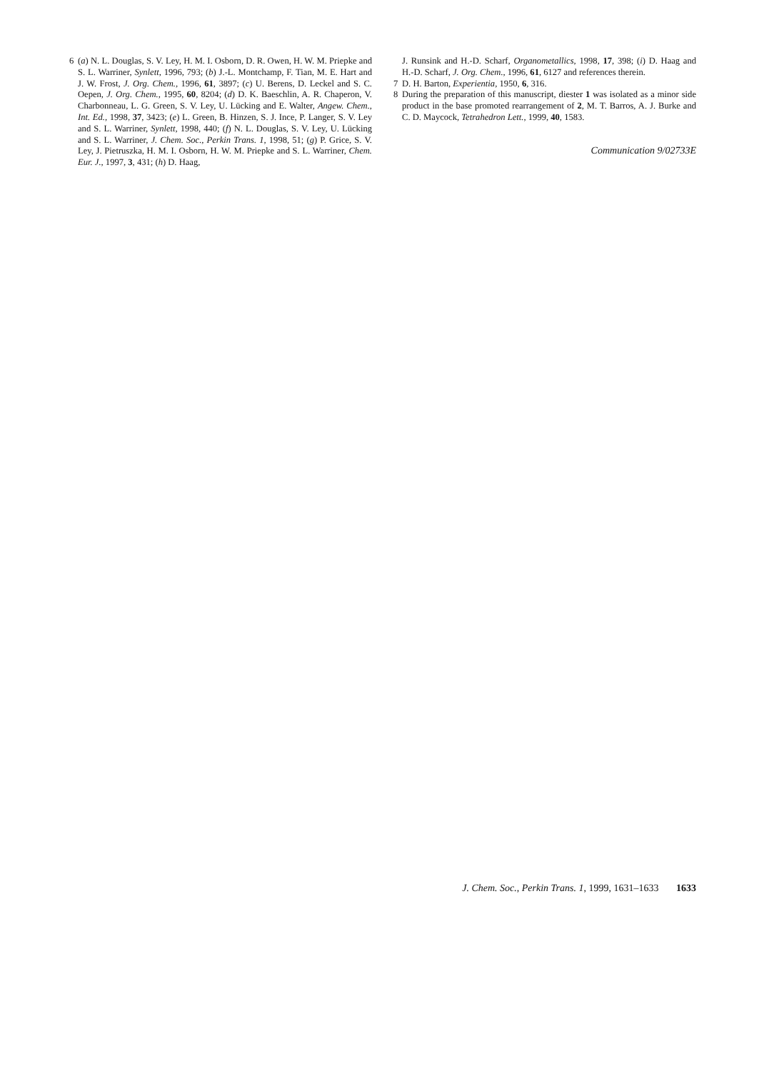6 (a) N. L. Douglas, S. V. Ley, H. M. I. Osborn, D. R. Owen, H. W. M. Priepke and S. L. Warriner, Synlett, 1996, 793; (b) J.-L. Montchamp, F. Tian, M. E. Hart and J. W. Frost, J. Org. Chem., 1996, 61, 3897; (c) U. Berens, D. Leckel and S. C. Oepen, J. Org. Chem., 1995, 60, 8204; (d) D. K. Baeschlin, A. R. Chaperon, V. Charbonneau, L. G. Green, S. V. Ley, U. Lücking and E. Walter, Angew. Chem., Int. Ed., 1998, 37, 3423; (e) L. Green, B. Hinzen, S. J. Ince, P. Langer, S. V. Ley and S. L. Warriner, Synlett, 1998, 440; (f) N. L. Douglas, S. V. Ley, U. Lücking and S. L. Warriner, J. Chem. Soc., Perkin Trans. 1, 1998, 51; (g) P. Grice, S. V. Ley, J. Pietruszka, H. M. I. Osborn, H. W. M. Priepke and S. L. Warriner, Chem. Eur. J., 1997, 3, 431; (h) D. Haag,
J. Runsink and H.-D. Scharf, Organometallics, 1998, 17, 398; (i) D. Haag and H.-D. Scharf, J. Org. Chem., 1996, 61, 6127 and references therein.
7 D. H. Barton, Experientia, 1950, 6, 316.
8 During the preparation of this manuscript, diester 1 was isolated as a minor side product in the base promoted rearrangement of 2, M. T. Barros, A. J. Burke and C. D. Maycock, Tetrahedron Lett., 1999, 40, 1583.
Communication 9/02733E
J. Chem. Soc., Perkin Trans. 1, 1999, 1631–1633 1633